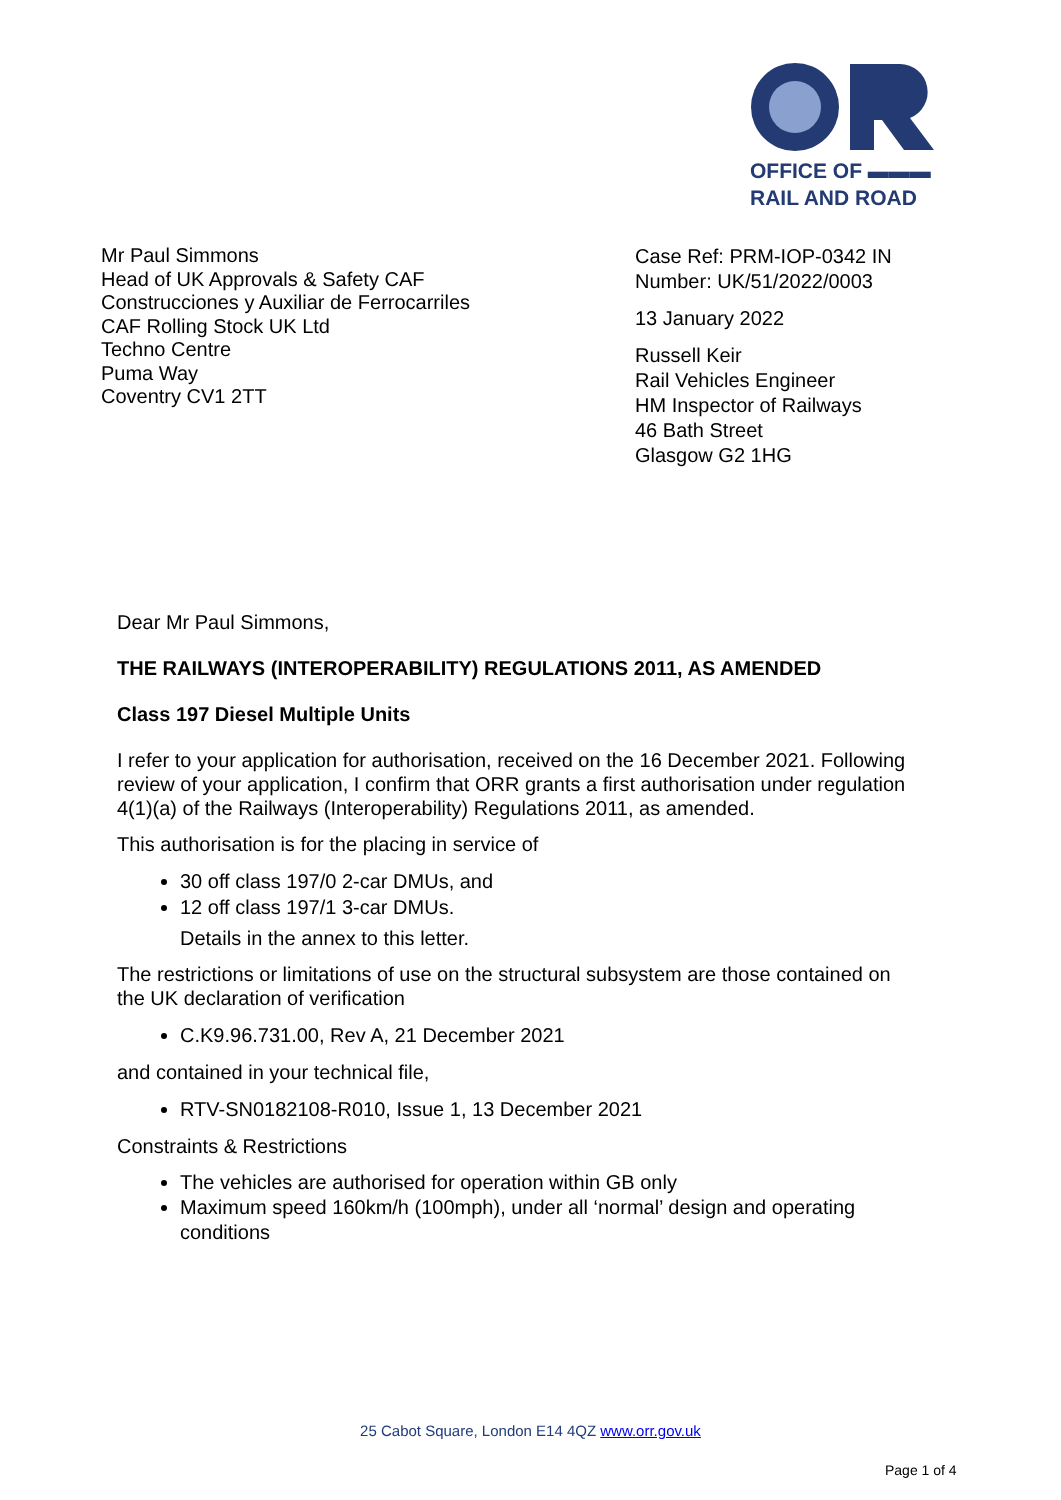OFFICE OF ▬▬▬
RAIL AND ROAD
Mr Paul Simmons
Head of UK Approvals & Safety CAF
Construcciones y Auxiliar de Ferrocarriles
CAF Rolling Stock UK Ltd
Techno Centre
Puma Way
Coventry CV1 2TT
Case Ref: PRM-IOP-0342 IN
Number: UK/51/2022/0003
13 January 2022
Russell Keir
Rail Vehicles Engineer
HM Inspector of Railways
46 Bath Street
Glasgow G2 1HG
Dear Mr Paul Simmons,
THE RAILWAYS (INTEROPERABILITY) REGULATIONS 2011, AS AMENDED
Class 197 Diesel Multiple Units
I refer to your application for authorisation, received on the 16 December 2021. Following review of your application, I confirm that ORR grants a first authorisation under regulation 4(1)(a) of the Railways (Interoperability) Regulations 2011, as amended.
This authorisation is for the placing in service of
30 off class 197/0 2-car DMUs, and
12 off class 197/1 3-car DMUs.
Details in the annex to this letter.
The restrictions or limitations of use on the structural subsystem are those contained on the UK declaration of verification
C.K9.96.731.00, Rev A, 21 December 2021
and contained in your technical file,
RTV-SN0182108-R010, Issue 1, 13 December 2021
Constraints & Restrictions
The vehicles are authorised for operation within GB only
Maximum speed 160km/h (100mph), under all ‘normal’ design and operating conditions
25 Cabot Square, London E14 4QZ www.orr.gov.uk
Page 1 of 4